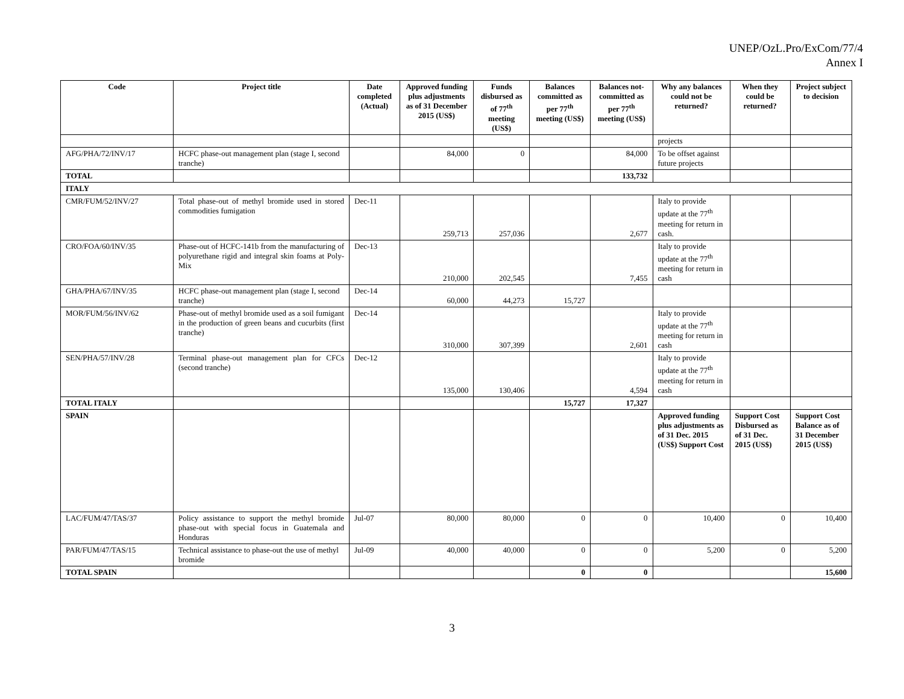UNEP/OzL.Pro/ExCom/77/4
Annex I
| Code | Project title | Date completed (Actual) | Approved funding plus adjustments as of 31 December 2015 (US$) | Funds disbursed as of 77<sup>th</sup> meeting (US$) | Balances committed as per 77<sup>th</sup> meeting (US$) | Balances not-committed as per 77<sup>th</sup> meeting (US$) | Why any balances could not be returned? | When they could be returned? | Project subject to decision |
| --- | --- | --- | --- | --- | --- | --- | --- | --- | --- |
| | | | | | | | projects | | |
| AFG/PHA/72/INV/17 | HCFC phase-out management plan (stage I, second tranche) | | 84,000 | 0 | | 84,000 | To be offset against future projects | | |
| TOTAL | | | | | | 133,732 | | | |
| ITALY | | | | | | | | | |
| CMR/FUM/52/INV/27 | Total phase-out of methyl bromide used in stored commodities fumigation | Dec-11 | 259,713 | 257,036 | | 2,677 | Italy to provide update at the 77<sup>th</sup> meeting for return in cash. | | |
| CRO/FOA/60/INV/35 | Phase-out of HCFC-141b from the manufacturing of polyurethane rigid and integral skin foams at Poly-Mix | Dec-13 | 210,000 | 202,545 | | 7,455 | Italy to provide update at the 77<sup>th</sup> meeting for return in cash | | |
| GHA/PHA/67/INV/35 | HCFC phase-out management plan (stage I, second tranche) | Dec-14 | 60,000 | 44,273 | 15,727 | | | | |
| MOR/FUM/56/INV/62 | Phase-out of methyl bromide used as a soil fumigant in the production of green beans and cucurbits (first tranche) | Dec-14 | 310,000 | 307,399 | | 2,601 | Italy to provide update at the 77<sup>th</sup> meeting for return in cash | | |
| SEN/PHA/57/INV/28 | Terminal phase-out management plan for CFCs (second tranche) | Dec-12 | 135,000 | 130,406 | | 4,594 | Italy to provide update at the 77<sup>th</sup> meeting for return in cash | | |
| TOTAL ITALY | | | | | 15,727 | 17,327 | | | |
| SPAIN | | | | | | | Approved funding plus adjustments as of 31 Dec. 2015 (US$) Support Cost | Support Cost Disbursed as of 31 Dec. 2015 (US$) | Support Cost Balance as of 31 December 2015 (US$) |
| LAC/FUM/47/TAS/37 | Policy assistance to support the methyl bromide phase-out with special focus in Guatemala and Honduras | Jul-07 | 80,000 | 80,000 | 0 | 0 | 10,400 | 0 | 10,400 |
| PAR/FUM/47/TAS/15 | Technical assistance to phase-out the use of methyl bromide | Jul-09 | 40,000 | 40,000 | 0 | 0 | 5,200 | 0 | 5,200 |
| TOTAL SPAIN | | | | | 0 | 0 | | | 15,600 |
3